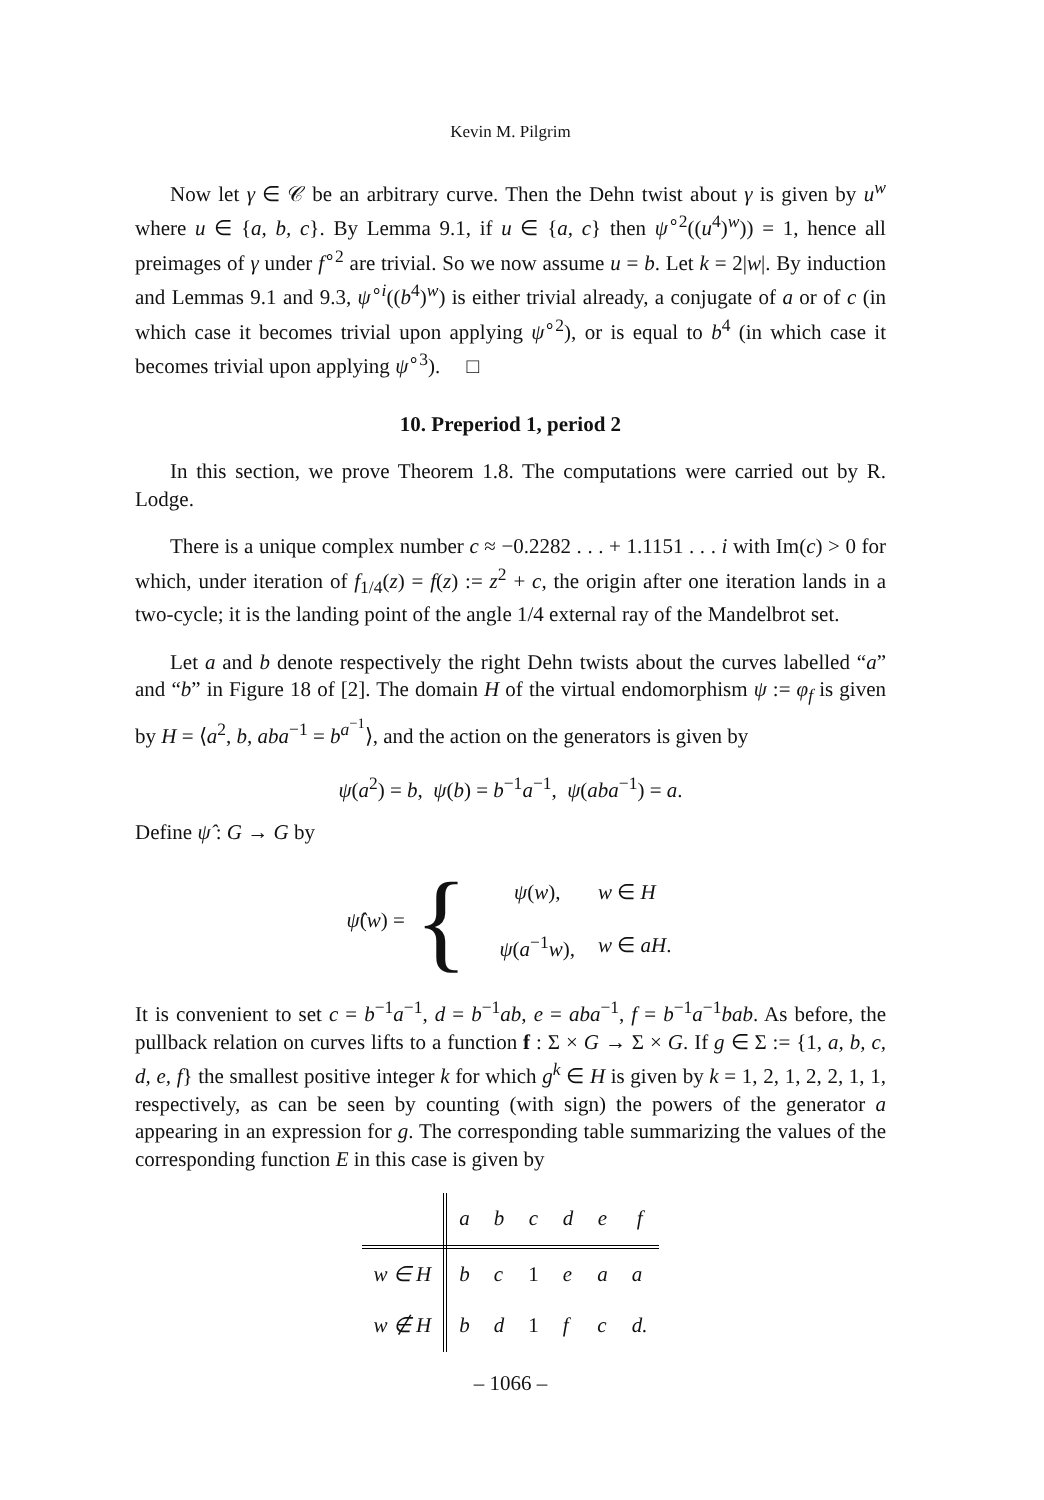Kevin M. Pilgrim
Now let γ ∈ 𝒞 be an arbitrary curve. Then the Dehn twist about γ is given by u<sup>w</sup> where u ∈ {a, b, c}. By Lemma 9.1, if u ∈ {a, c} then ψ<sup>∘2</sup>((u<sup>4</sup>)<sup>w</sup>)) = 1, hence all preimages of γ under f<sup>∘2</sup> are trivial. So we now assume u = b. Let k = 2|w|. By induction and Lemmas 9.1 and 9.3, ψ<sup>∘i</sup>((b<sup>4</sup>)<sup>w</sup>) is either trivial already, a conjugate of a or of c (in which case it becomes trivial upon applying ψ<sup>∘2</sup>), or is equal to b<sup>4</sup> (in which case it becomes trivial upon applying ψ<sup>∘3</sup>). □
10. Preperiod 1, period 2
In this section, we prove Theorem 1.8. The computations were carried out by R. Lodge.
There is a unique complex number c ≈ −0.2282 . . . + 1.1151 . . . i with Im(c) > 0 for which, under iteration of f<sub>1/4</sub>(z) = f(z) := z<sup>2</sup> + c, the origin after one iteration lands in a two-cycle; it is the landing point of the angle 1/4 external ray of the Mandelbrot set.
Let a and b denote respectively the right Dehn twists about the curves labelled “a” and “b” in Figure 18 of [2]. The domain H of the virtual endomorphism ψ := φ<sub>f</sub> is given by H = ⟨a<sup>2</sup>, b, aba<sup>−1</sup> = b<sup>a<sup>−1</sup></sup>⟩, and the action on the generators is given by
ψ(a<sup>2</sup>) = b, ψ(b) = b<sup>−1</sup>a<sup>−1</sup>, ψ(aba<sup>−1</sup>) = a.
Define ψ̂ : G → G by
ψ̂(w) = {
| ψ ( w ), | w ∈ H |
| ψ ( a<sup>−1</sup> w ), | w ∈ aH . |
It is convenient to set c = b<sup>−1</sup>a<sup>−1</sup>, d = b<sup>−1</sup>ab, e = aba<sup>−1</sup>, f = b<sup>−1</sup>a<sup>−1</sup>bab. As before, the pullback relation on curves lifts to a function f : Σ × G → Σ × G. If g ∈ Σ := {1, a, b, c, d, e, f} the smallest positive integer k for which g<sup>k</sup> ∈ H is given by k = 1, 2, 1, 2, 2, 1, 1, respectively, as can be seen by counting (with sign) the powers of the generator a appearing in an expression for g. The corresponding table summarizing the values of the corresponding function E in this case is given by
| | a | b | c | d | e | f |
| --- | --- | --- | --- | --- | --- | --- |
| w ∈ H | b | c | 1 | e | a | a |
| w ∉ H | b | d | 1 | f | c | d. |
– 1066 –